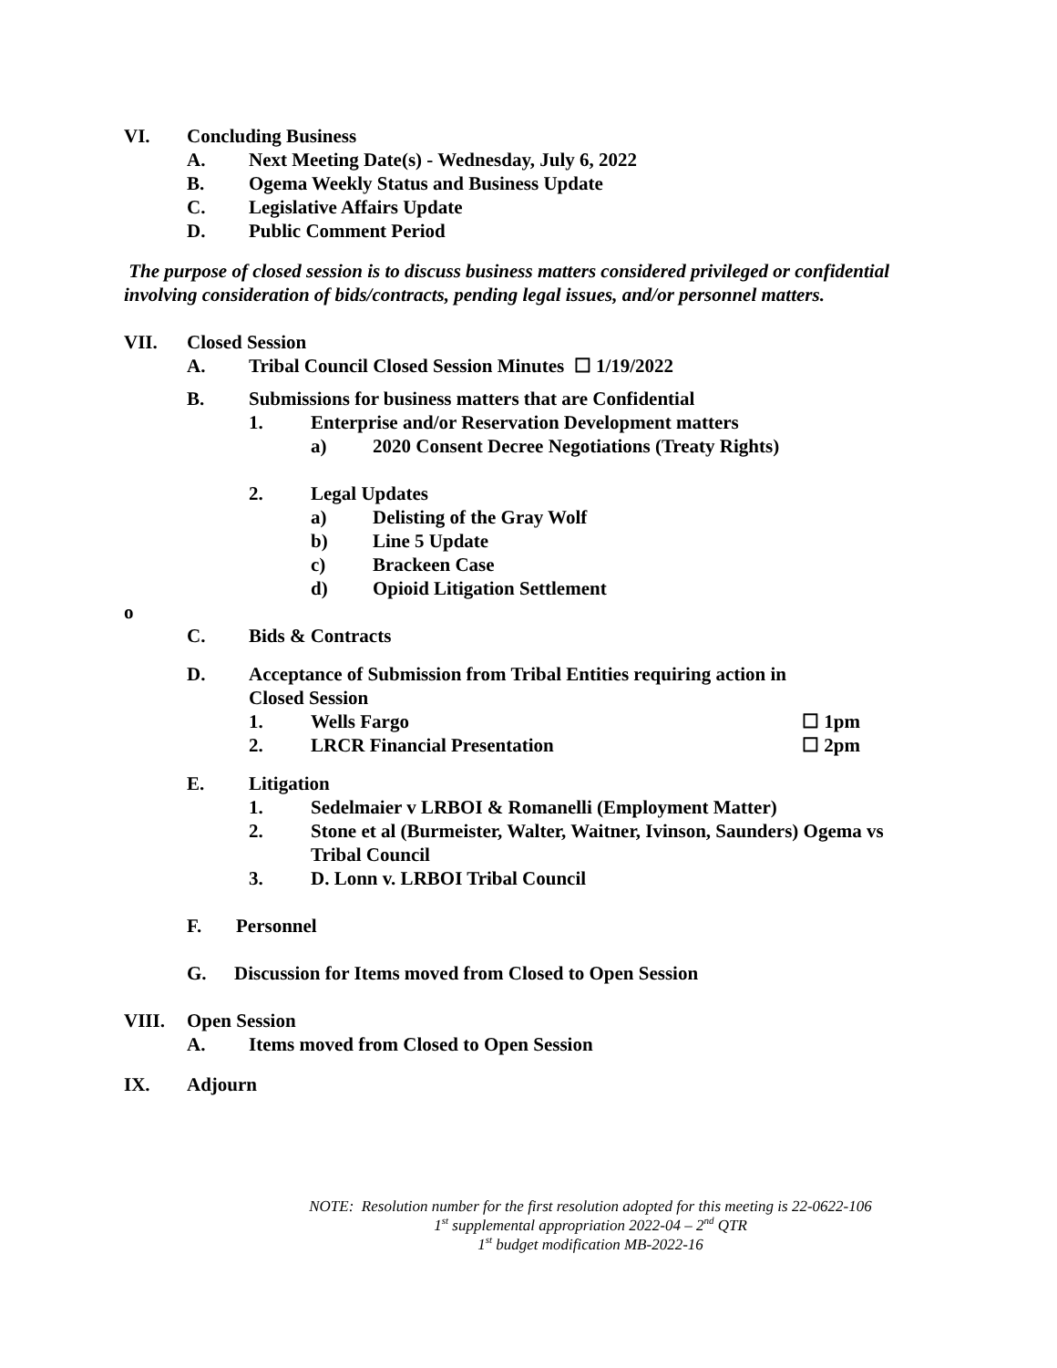VI. Concluding Business
A. Next Meeting Date(s) - Wednesday, July 6, 2022
B. Ogema Weekly Status and Business Update
C. Legislative Affairs Update
D. Public Comment Period
The purpose of closed session is to discuss business matters considered privileged or confidential involving consideration of bids/contracts, pending legal issues, and/or personnel matters.
VII. Closed Session
A. Tribal Council Closed Session Minutes ☐ 1/19/2022
B. Submissions for business matters that are Confidential
1. Enterprise and/or Reservation Development matters
a) 2020 Consent Decree Negotiations (Treaty Rights)
2. Legal Updates
a) Delisting of the Gray Wolf
b) Line 5 Update
c) Brackeen Case
d) Opioid Litigation Settlement
o
C. Bids & Contracts
D. Acceptance of Submission from Tribal Entities requiring action in
Closed Session
1. Wells Fargo ☐ 1pm
2. LRCR Financial Presentation ☐ 2pm
E. Litigation
1. Sedelmaier v LRBOI & Romanelli (Employment Matter)
2. Stone et al (Burmeister, Walter, Waitner, Ivinson, Saunders) Ogema vs Tribal Council
3. D. Lonn v. LRBOI Tribal Council
F. Personnel
G. Discussion for Items moved from Closed to Open Session
VIII. Open Session
A. Items moved from Closed to Open Session
IX. Adjourn
NOTE: Resolution number for the first resolution adopted for this meeting is 22-0622-106
1<sup>st</sup> supplemental appropriation 2022-04 – 2<sup>nd</sup> QTR
1<sup>st</sup> budget modification MB-2022-16